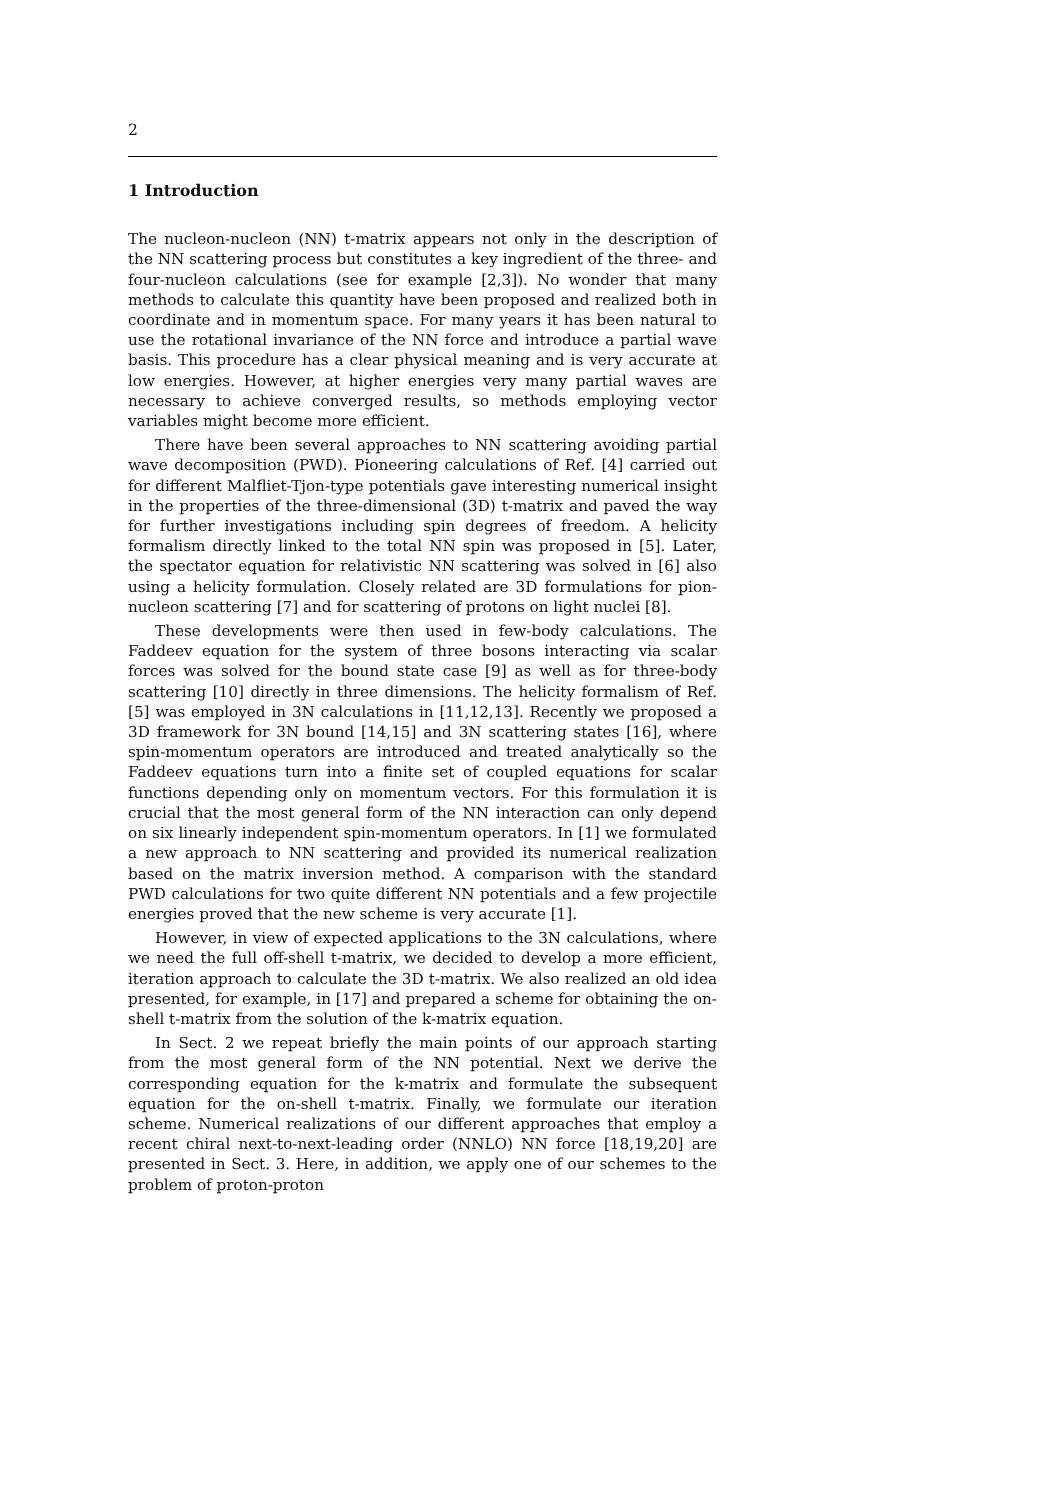2
1 Introduction
The nucleon-nucleon (NN) t-matrix appears not only in the description of the NN scattering process but constitutes a key ingredient of the three- and four-nucleon calculations (see for example [2,3]). No wonder that many methods to calculate this quantity have been proposed and realized both in coordinate and in momentum space. For many years it has been natural to use the rotational invariance of the NN force and introduce a partial wave basis. This procedure has a clear physical meaning and is very accurate at low energies. However, at higher energies very many partial waves are necessary to achieve converged results, so methods employing vector variables might become more efficient.
There have been several approaches to NN scattering avoiding partial wave decomposition (PWD). Pioneering calculations of Ref. [4] carried out for different Malfliet-Tjon-type potentials gave interesting numerical insight in the properties of the three-dimensional (3D) t-matrix and paved the way for further investigations including spin degrees of freedom. A helicity formalism directly linked to the total NN spin was proposed in [5]. Later, the spectator equation for relativistic NN scattering was solved in [6] also using a helicity formulation. Closely related are 3D formulations for pion-nucleon scattering [7] and for scattering of protons on light nuclei [8].
These developments were then used in few-body calculations. The Faddeev equation for the system of three bosons interacting via scalar forces was solved for the bound state case [9] as well as for three-body scattering [10] directly in three dimensions. The helicity formalism of Ref. [5] was employed in 3N calculations in [11,12,13]. Recently we proposed a 3D framework for 3N bound [14,15] and 3N scattering states [16], where spin-momentum operators are introduced and treated analytically so the Faddeev equations turn into a finite set of coupled equations for scalar functions depending only on momentum vectors. For this formulation it is crucial that the most general form of the NN interaction can only depend on six linearly independent spin-momentum operators. In [1] we formulated a new approach to NN scattering and provided its numerical realization based on the matrix inversion method. A comparison with the standard PWD calculations for two quite different NN potentials and a few projectile energies proved that the new scheme is very accurate [1].
However, in view of expected applications to the 3N calculations, where we need the full off-shell t-matrix, we decided to develop a more efficient, iteration approach to calculate the 3D t-matrix. We also realized an old idea presented, for example, in [17] and prepared a scheme for obtaining the on-shell t-matrix from the solution of the k-matrix equation.
In Sect. 2 we repeat briefly the main points of our approach starting from the most general form of the NN potential. Next we derive the corresponding equation for the k-matrix and formulate the subsequent equation for the on-shell t-matrix. Finally, we formulate our iteration scheme. Numerical realizations of our different approaches that employ a recent chiral next-to-next-leading order (NNLO) NN force [18,19,20] are presented in Sect. 3. Here, in addition, we apply one of our schemes to the problem of proton-proton